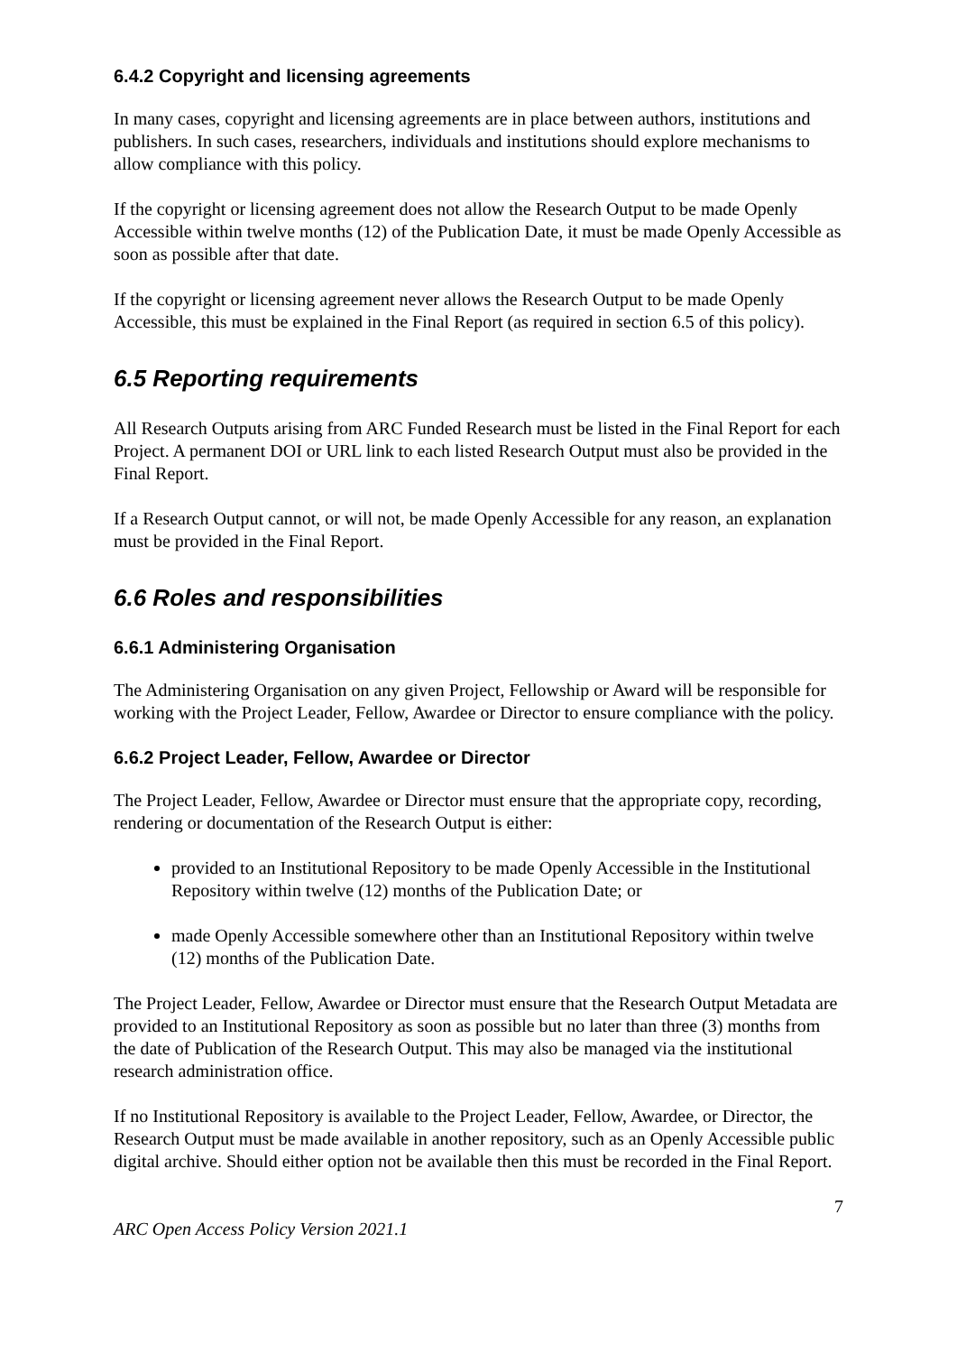6.4.2 Copyright and licensing agreements
In many cases, copyright and licensing agreements are in place between authors, institutions and publishers. In such cases, researchers, individuals and institutions should explore mechanisms to allow compliance with this policy.
If the copyright or licensing agreement does not allow the Research Output to be made Openly Accessible within twelve months (12) of the Publication Date, it must be made Openly Accessible as soon as possible after that date.
If the copyright or licensing agreement never allows the Research Output to be made Openly Accessible, this must be explained in the Final Report (as required in section 6.5 of this policy).
6.5 Reporting requirements
All Research Outputs arising from ARC Funded Research must be listed in the Final Report for each Project. A permanent DOI or URL link to each listed Research Output must also be provided in the Final Report.
If a Research Output cannot, or will not, be made Openly Accessible for any reason, an explanation must be provided in the Final Report.
6.6 Roles and responsibilities
6.6.1 Administering Organisation
The Administering Organisation on any given Project, Fellowship or Award will be responsible for working with the Project Leader, Fellow, Awardee or Director to ensure compliance with the policy.
6.6.2 Project Leader, Fellow, Awardee or Director
The Project Leader, Fellow, Awardee or Director must ensure that the appropriate copy, recording, rendering or documentation of the Research Output is either:
provided to an Institutional Repository to be made Openly Accessible in the Institutional Repository within twelve (12) months of the Publication Date; or
made Openly Accessible somewhere other than an Institutional Repository within twelve (12) months of the Publication Date.
The Project Leader, Fellow, Awardee or Director must ensure that the Research Output Metadata are provided to an Institutional Repository as soon as possible but no later than three (3) months from the date of Publication of the Research Output. This may also be managed via the institutional research administration office.
If no Institutional Repository is available to the Project Leader, Fellow, Awardee, or Director, the Research Output must be made available in another repository, such as an Openly Accessible public digital archive. Should either option not be available then this must be recorded in the Final Report.
7
ARC Open Access Policy Version 2021.1